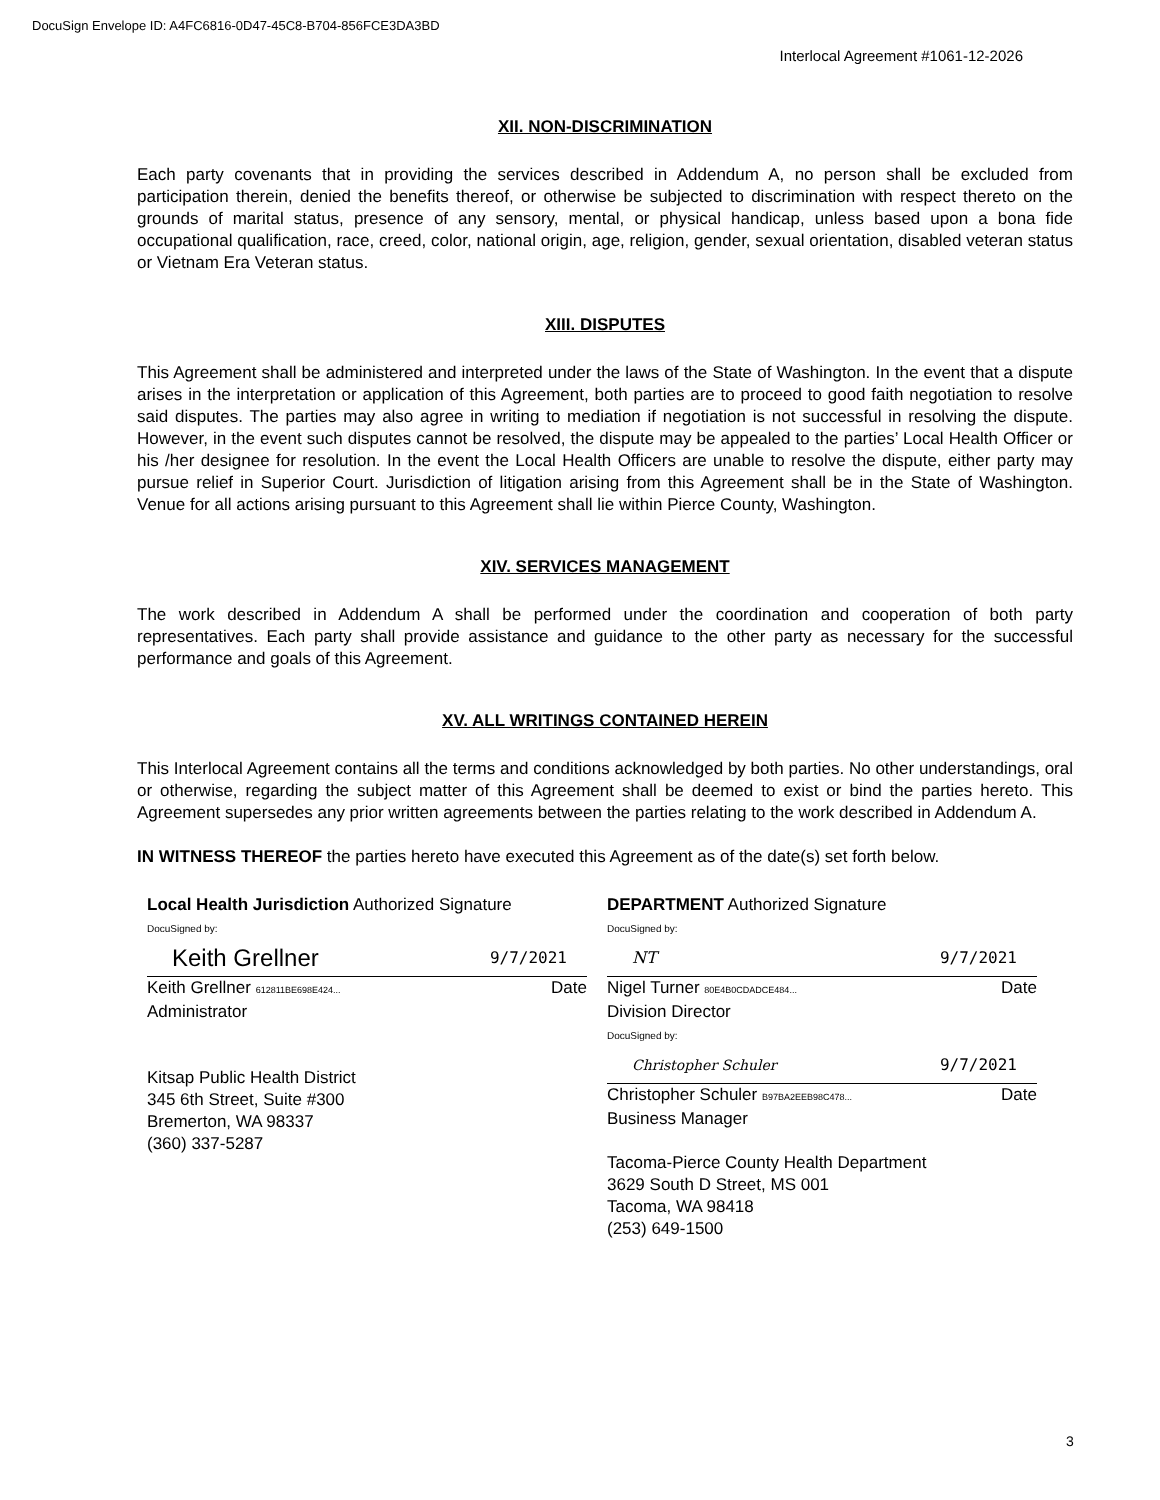DocuSign Envelope ID: A4FC6816-0D47-45C8-B704-856FCE3DA3BD
Interlocal Agreement #1061-12-2026
XII. NON-DISCRIMINATION
Each party covenants that in providing the services described in Addendum A, no person shall be excluded from participation therein, denied the benefits thereof, or otherwise be subjected to discrimination with respect thereto on the grounds of marital status, presence of any sensory, mental, or physical handicap, unless based upon a bona fide occupational qualification, race, creed, color, national origin, age, religion, gender, sexual orientation, disabled veteran status or Vietnam Era Veteran status.
XIII. DISPUTES
This Agreement shall be administered and interpreted under the laws of the State of Washington. In the event that a dispute arises in the interpretation or application of this Agreement, both parties are to proceed to good faith negotiation to resolve said disputes. The parties may also agree in writing to mediation if negotiation is not successful in resolving the dispute. However, in the event such disputes cannot be resolved, the dispute may be appealed to the parties’ Local Health Officer or his /her designee for resolution. In the event the Local Health Officers are unable to resolve the dispute, either party may pursue relief in Superior Court. Jurisdiction of litigation arising from this Agreement shall be in the State of Washington. Venue for all actions arising pursuant to this Agreement shall lie within Pierce County, Washington.
XIV. SERVICES MANAGEMENT
The work described in Addendum A shall be performed under the coordination and cooperation of both party representatives. Each party shall provide assistance and guidance to the other party as necessary for the successful performance and goals of this Agreement.
XV. ALL WRITINGS CONTAINED HEREIN
This Interlocal Agreement contains all the terms and conditions acknowledged by both parties. No other understandings, oral or otherwise, regarding the subject matter of this Agreement shall be deemed to exist or bind the parties hereto. This Agreement supersedes any prior written agreements between the parties relating to the work described in Addendum A.
IN WITNESS THEREOF the parties hereto have executed this Agreement as of the date(s) set forth below.
Local Health Jurisdiction Authorized Signature
DocuSigned by:
Keith Grellner 9/7/2021
Keith Grellner 612811BE698E424... Date
Administrator
Kitsap Public Health District
345 6th Street, Suite #300
Bremerton, WA 98337
(360) 337-5287
DEPARTMENT Authorized Signature
DocuSigned by:
NT 9/7/2021
Nigel Turner 80E4B0CDADCE484... Date
Division Director
DocuSigned by:
Christopher Schuler 9/7/2021
Christopher Schuler B97BA2EEB98C478... Date
Business Manager
Tacoma-Pierce County Health Department
3629 South D Street, MS 001
Tacoma, WA 98418
(253) 649-1500
3